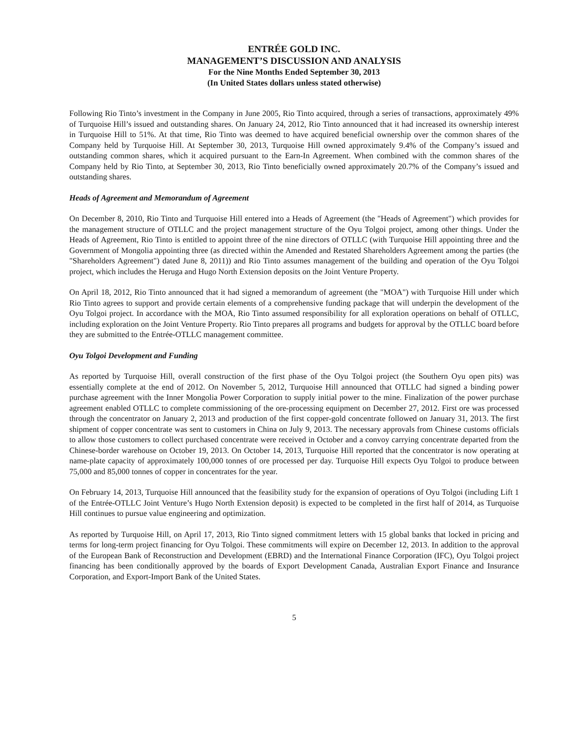ENTRÉE GOLD INC.
MANAGEMENT’S DISCUSSION AND ANALYSIS
For the Nine Months Ended September 30, 2013
(In United States dollars unless stated otherwise)
Following Rio Tinto’s investment in the Company in June 2005, Rio Tinto acquired, through a series of transactions, approximately 49% of Turquoise Hill’s issued and outstanding shares. On January 24, 2012, Rio Tinto announced that it had increased its ownership interest in Turquoise Hill to 51%. At that time, Rio Tinto was deemed to have acquired beneficial ownership over the common shares of the Company held by Turquoise Hill. At September 30, 2013, Turquoise Hill owned approximately 9.4% of the Company’s issued and outstanding common shares, which it acquired pursuant to the Earn-In Agreement. When combined with the common shares of the Company held by Rio Tinto, at September 30, 2013, Rio Tinto beneficially owned approximately 20.7% of the Company’s issued and outstanding shares.
Heads of Agreement and Memorandum of Agreement
On December 8, 2010, Rio Tinto and Turquoise Hill entered into a Heads of Agreement (the "Heads of Agreement") which provides for the management structure of OTLLC and the project management structure of the Oyu Tolgoi project, among other things. Under the Heads of Agreement, Rio Tinto is entitled to appoint three of the nine directors of OTLLC (with Turquoise Hill appointing three and the Government of Mongolia appointing three (as directed within the Amended and Restated Shareholders Agreement among the parties (the "Shareholders Agreement") dated June 8, 2011)) and Rio Tinto assumes management of the building and operation of the Oyu Tolgoi project, which includes the Heruga and Hugo North Extension deposits on the Joint Venture Property.
On April 18, 2012, Rio Tinto announced that it had signed a memorandum of agreement (the "MOA") with Turquoise Hill under which Rio Tinto agrees to support and provide certain elements of a comprehensive funding package that will underpin the development of the Oyu Tolgoi project. In accordance with the MOA, Rio Tinto assumed responsibility for all exploration operations on behalf of OTLLC, including exploration on the Joint Venture Property. Rio Tinto prepares all programs and budgets for approval by the OTLLC board before they are submitted to the Entrée-OTLLC management committee.
Oyu Tolgoi Development and Funding
As reported by Turquoise Hill, overall construction of the first phase of the Oyu Tolgoi project (the Southern Oyu open pits) was essentially complete at the end of 2012. On November 5, 2012, Turquoise Hill announced that OTLLC had signed a binding power purchase agreement with the Inner Mongolia Power Corporation to supply initial power to the mine. Finalization of the power purchase agreement enabled OTLLC to complete commissioning of the ore-processing equipment on December 27, 2012. First ore was processed through the concentrator on January 2, 2013 and production of the first copper-gold concentrate followed on January 31, 2013. The first shipment of copper concentrate was sent to customers in China on July 9, 2013. The necessary approvals from Chinese customs officials to allow those customers to collect purchased concentrate were received in October and a convoy carrying concentrate departed from the Chinese-border warehouse on October 19, 2013. On October 14, 2013, Turquoise Hill reported that the concentrator is now operating at name-plate capacity of approximately 100,000 tonnes of ore processed per day. Turquoise Hill expects Oyu Tolgoi to produce between 75,000 and 85,000 tonnes of copper in concentrates for the year.
On February 14, 2013, Turquoise Hill announced that the feasibility study for the expansion of operations of Oyu Tolgoi (including Lift 1 of the Entrée-OTLLC Joint Venture’s Hugo North Extension deposit) is expected to be completed in the first half of 2014, as Turquoise Hill continues to pursue value engineering and optimization.
As reported by Turquoise Hill, on April 17, 2013, Rio Tinto signed commitment letters with 15 global banks that locked in pricing and terms for long-term project financing for Oyu Tolgoi. These commitments will expire on December 12, 2013. In addition to the approval of the European Bank of Reconstruction and Development (EBRD) and the International Finance Corporation (IFC), Oyu Tolgoi project financing has been conditionally approved by the boards of Export Development Canada, Australian Export Finance and Insurance Corporation, and Export-Import Bank of the United States.
5